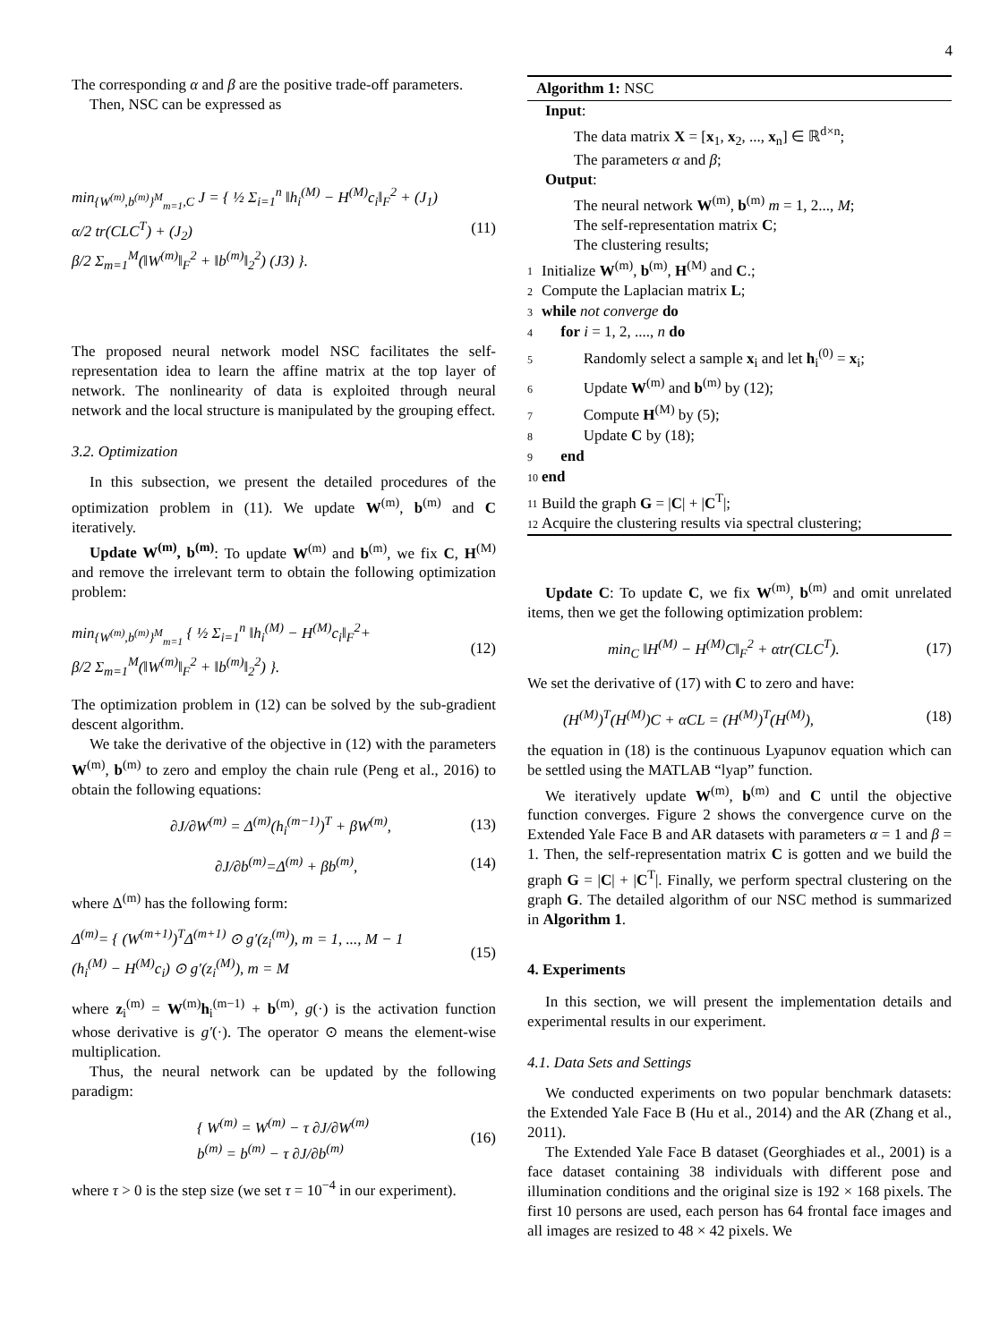4
The corresponding α and β are the positive trade-off parameters.
Then, NSC can be expressed as
min<sub>{W<sup>(m)</sup>,b<sup>(m)</sup>}<sup>M</sup><sub>m=1</sub>,C</sub> J = { ½ Σ<sub>i=1</sub><sup>n</sup> ‖h<sub>i</sub><sup>(M)</sup> − H<sup>(M)</sup>c<sub>i</sub>‖<sub>F</sub><sup>2</sup> + (J<sub>1</sub>)
α/2 tr(CLC<sup>T</sup>) + (J<sub>2</sub>)
β/2 Σ<sub>m=1</sub><sup>M</sup>(‖W<sup>(m)</sup>‖<sub>F</sub><sup>2</sup> + ‖b<sup>(m)</sup>‖<sub>2</sub><sup>2</sup>) (J3) }. (11)
The proposed neural network model NSC facilitates the self-representation idea to learn the affine matrix at the top layer of network. The nonlinearity of data is exploited through neural network and the local structure is manipulated by the grouping effect.
3.2. Optimization
In this subsection, we present the detailed procedures of the optimization problem in (11). We update W<sup>(m)</sup>, b<sup>(m)</sup> and C iteratively.
Update W<sup>(m)</sup>, b<sup>(m)</sup>: To update W<sup>(m)</sup> and b<sup>(m)</sup>, we fix C, H<sup>(M)</sup> and remove the irrelevant term to obtain the following optimization problem:
min<sub>{W<sup>(m)</sup>,b<sup>(m)</sup>}<sup>M</sup><sub>m=1</sub></sub> { ½ Σ<sub>i=1</sub><sup>n</sup> ‖h<sub>i</sub><sup>(M)</sup> − H<sup>(M)</sup>c<sub>i</sub>‖<sub>F</sub><sup>2</sup>+
β/2 Σ<sub>m=1</sub><sup>M</sup>(‖W<sup>(m)</sup>‖<sub>F</sub><sup>2</sup> + ‖b<sup>(m)</sup>‖<sub>2</sub><sup>2</sup>) }. (12)
The optimization problem in (12) can be solved by the sub-gradient descent algorithm.
We take the derivative of the objective in (12) with the parameters W<sup>(m)</sup>, b<sup>(m)</sup> to zero and employ the chain rule (Peng et al., 2016) to obtain the following equations:
∂J/∂W<sup>(m)</sup> = Δ<sup>(m)</sup>(h<sub>i</sub><sup>(m−1)</sup>)<sup>T</sup> + βW<sup>(m)</sup>, (13)
∂J/∂b<sup>(m)</sup>=Δ<sup>(m)</sup> + βb<sup>(m)</sup>, (14)
where Δ<sup>(m)</sup> has the following form:
Δ<sup>(m)</sup>= { (W<sup>(m+1)</sup>)<sup>T</sup>Δ<sup>(m+1)</sup> ⊙ g′(z<sub>i</sub><sup>(m)</sup>), m = 1, ..., M − 1
(h<sub>i</sub><sup>(M)</sup> − H<sup>(M)</sup>c<sub>i</sub>) ⊙ g′(z<sub>i</sub><sup>(M)</sup>), m = M (15)
where z<sub>i</sub><sup>(m)</sup> = W<sup>(m)</sup>h<sub>i</sub><sup>(m−1)</sup> + b<sup>(m)</sup>, g(·) is the activation function whose derivative is g′(·). The operator ⊙ means the element-wise multiplication.
Thus, the neural network can be updated by the following paradigm:
{ W<sup>(m)</sup> = W<sup>(m)</sup> − τ ∂J/∂W<sup>(m)</sup>
b<sup>(m)</sup> = b<sup>(m)</sup> − τ ∂J/∂b<sup>(m)</sup> (16)
where τ > 0 is the step size (we set τ = 10<sup>−4</sup> in our experiment).
Algorithm 1: NSC
Input:
The data matrix X = [x<sub>1</sub>, x<sub>2</sub>, ..., x<sub>n</sub>] ∈ ℝ<sup>d×n</sup>;
The parameters α and β;
Output:
The neural network W<sup>(m)</sup>, b<sup>(m)</sup> m = 1, 2..., M;
The self-representation matrix C;
The clustering results;
1 Initialize W<sup>(m)</sup>, b<sup>(m)</sup>, H<sup>(M)</sup> and C.;
2 Compute the Laplacian matrix L;
3 while not converge do
4 for i = 1, 2, ...., n do
5 Randomly select a sample x<sub>i</sub> and let h<sub>i</sub><sup>(0)</sup> = x<sub>i</sub>;
6 Update W<sup>(m)</sup> and b<sup>(m)</sup> by (12);
7 Compute H<sup>(M)</sup> by (5);
8 Update C by (18);
9 end
10 end
11 Build the graph G = |C| + |C<sup>T</sup>|;
12 Acquire the clustering results via spectral clustering;
Update C: To update C, we fix W<sup>(m)</sup>, b<sup>(m)</sup> and omit unrelated items, then we get the following optimization problem:
min<sub>C</sub> ‖H<sup>(M)</sup> − H<sup>(M)</sup>C‖<sub>F</sub><sup>2</sup> + αtr(CLC<sup>T</sup>). (17)
We set the derivative of (17) with C to zero and have:
(H<sup>(M)</sup>)<sup>T</sup>(H<sup>(M)</sup>)C + αCL = (H<sup>(M)</sup>)<sup>T</sup>(H<sup>(M)</sup>), (18)
the equation in (18) is the continuous Lyapunov equation which can be settled using the MATLAB “lyap” function.
We iteratively update W<sup>(m)</sup>, b<sup>(m)</sup> and C until the objective function converges. Figure 2 shows the convergence curve on the Extended Yale Face B and AR datasets with parameters α = 1 and β = 1. Then, the self-representation matrix C is gotten and we build the graph G = |C| + |C<sup>T</sup>|. Finally, we perform spectral clustering on the graph G. The detailed algorithm of our NSC method is summarized in Algorithm 1.
4. Experiments
In this section, we will present the implementation details and experimental results in our experiment.
4.1. Data Sets and Settings
We conducted experiments on two popular benchmark datasets: the Extended Yale Face B (Hu et al., 2014) and the AR (Zhang et al., 2011).
The Extended Yale Face B dataset (Georghiades et al., 2001) is a face dataset containing 38 individuals with different pose and illumination conditions and the original size is 192 × 168 pixels. The first 10 persons are used, each person has 64 frontal face images and all images are resized to 48 × 42 pixels. We